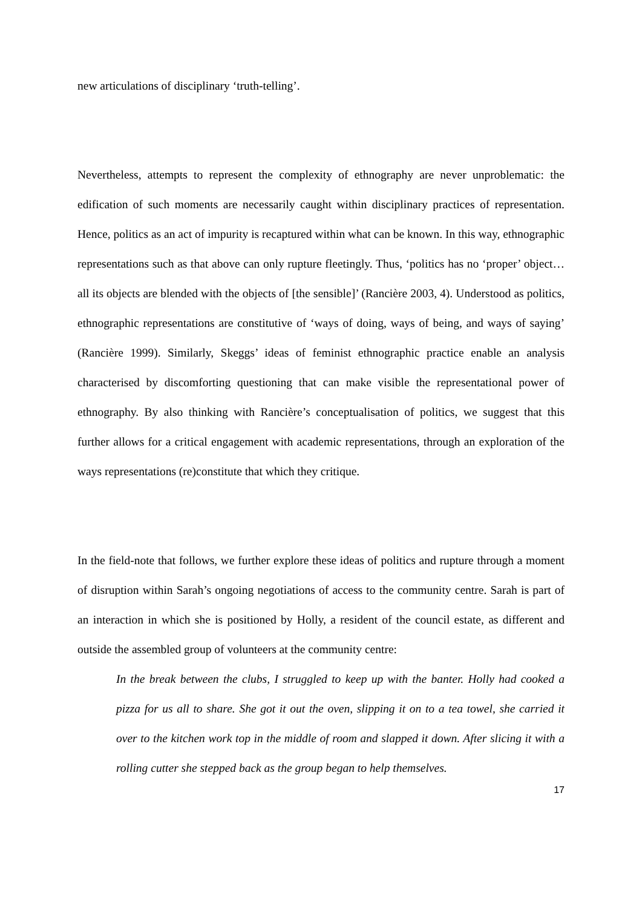new articulations of disciplinary ‘truth-telling’.
Nevertheless, attempts to represent the complexity of ethnography are never unproblematic: the edification of such moments are necessarily caught within disciplinary practices of representation. Hence, politics as an act of impurity is recaptured within what can be known. In this way, ethnographic representations such as that above can only rupture fleetingly. Thus, ‘politics has no ‘proper’ object…all its objects are blended with the objects of [the sensible]’ (Rancière 2003, 4). Understood as politics, ethnographic representations are constitutive of ‘ways of doing, ways of being, and ways of saying’ (Rancière 1999). Similarly, Skeggs’ ideas of feminist ethnographic practice enable an analysis characterised by discomforting questioning that can make visible the representational power of ethnography. By also thinking with Rancière’s conceptualisation of politics, we suggest that this further allows for a critical engagement with academic representations, through an exploration of the ways representations (re)constitute that which they critique.
In the field-note that follows, we further explore these ideas of politics and rupture through a moment of disruption within Sarah’s ongoing negotiations of access to the community centre. Sarah is part of an interaction in which she is positioned by Holly, a resident of the council estate, as different and outside the assembled group of volunteers at the community centre:
In the break between the clubs, I struggled to keep up with the banter. Holly had cooked a pizza for us all to share. She got it out the oven, slipping it on to a tea towel, she carried it over to the kitchen work top in the middle of room and slapped it down. After slicing it with a rolling cutter she stepped back as the group began to help themselves.
17